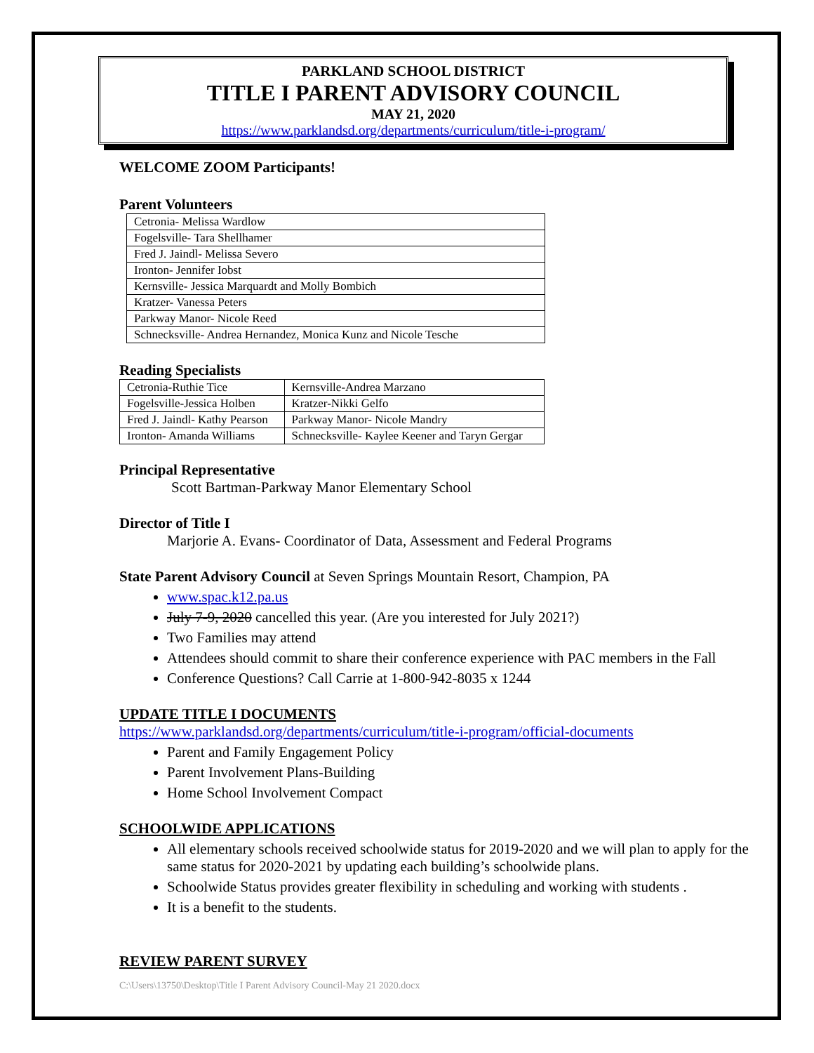PARKLAND SCHOOL DISTRICT
TITLE I PARENT ADVISORY COUNCIL
MAY 21, 2020
https://www.parklandsd.org/departments/curriculum/title-i-program/
WELCOME ZOOM Participants!
Parent Volunteers
| Cetronia- Melissa Wardlow |
| Fogelsville- Tara Shellhamer |
| Fred J. Jaindl- Melissa Severo |
| Ironton- Jennifer Iobst |
| Kernsville- Jessica Marquardt and Molly Bombich |
| Kratzer- Vanessa Peters |
| Parkway Manor- Nicole Reed |
| Schnecksville- Andrea Hernandez, Monica Kunz and Nicole Tesche |
Reading Specialists
| Cetronia-Ruthie Tice | Kernsville-Andrea Marzano |
| Fogelsville-Jessica Holben | Kratzer-Nikki Gelfo |
| Fred J. Jaindl- Kathy Pearson | Parkway Manor- Nicole Mandry |
| Ironton- Amanda Williams | Schnecksville- Kaylee Keener and Taryn Gergar |
Principal Representative
Scott Bartman-Parkway Manor Elementary School
Director of Title I
Marjorie A. Evans- Coordinator of Data, Assessment and Federal Programs
State Parent Advisory Council at Seven Springs Mountain Resort, Champion, PA
www.spac.k12.pa.us
July 7-9, 2020 cancelled this year. (Are you interested for July 2021?)
Two Families may attend
Attendees should commit to share their conference experience with PAC members in the Fall
Conference Questions? Call Carrie at 1-800-942-8035 x 1244
UPDATE TITLE I DOCUMENTS
https://www.parklandsd.org/departments/curriculum/title-i-program/official-documents
Parent and Family Engagement Policy
Parent Involvement Plans-Building
Home School Involvement Compact
SCHOOLWIDE APPLICATIONS
All elementary schools received schoolwide status for 2019-2020 and we will plan to apply for the same status for 2020-2021 by updating each building’s schoolwide plans.
Schoolwide Status provides greater flexibility in scheduling and working with students .
It is a benefit to the students.
REVIEW PARENT SURVEY
C:\Users\13750\Desktop\Title I Parent Advisory Council-May 21 2020.docx